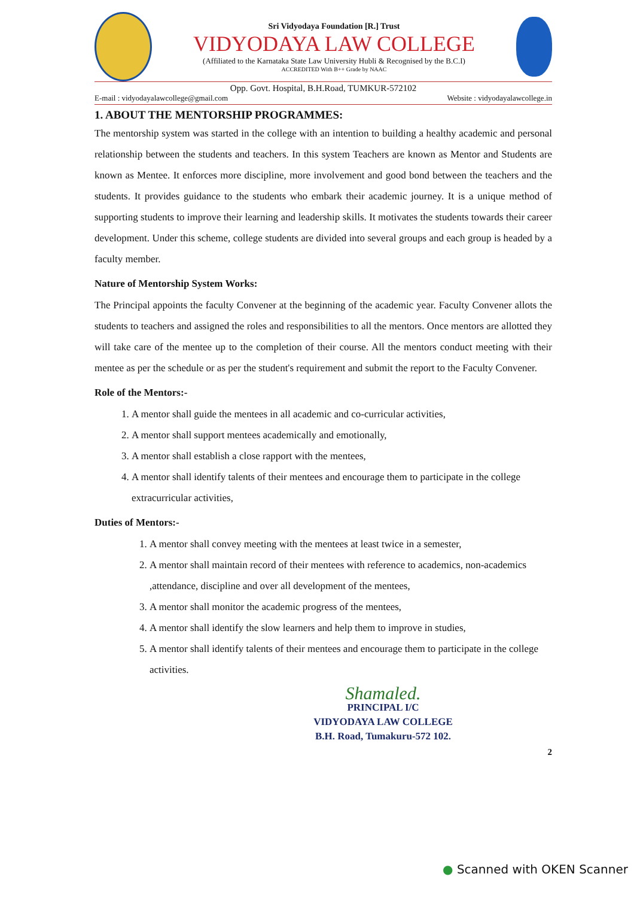Sri Vidyodaya Foundation [R.] Trust
VIDYODAYA LAW COLLEGE
(Affiliated to the Karnataka State Law University Hubli & Recognised by the B.C.I)
ACCREDITED With B++ Grade by NAAC
Opp. Govt. Hospital, B.H.Road, TUMKUR-572102
E-mail : vidyodayalawcollege@gmail.com Website : vidyodayalawcollege.in
1. ABOUT THE MENTORSHIP PROGRAMMES:
The mentorship system was started in the college with an intention to building a healthy academic and personal relationship between the students and teachers. In this system Teachers are known as Mentor and Students are known as Mentee. It enforces more discipline, more involvement and good bond between the teachers and the students. It provides guidance to the students who embark their academic journey. It is a unique method of supporting students to improve their learning and leadership skills. It motivates the students towards their career development. Under this scheme, college students are divided into several groups and each group is headed by a faculty member.
Nature of Mentorship System Works:
The Principal appoints the faculty Convener at the beginning of the academic year. Faculty Convener allots the students to teachers and assigned the roles and responsibilities to all the mentors. Once mentors are allotted they will take care of the mentee up to the completion of their course. All the mentors conduct meeting with their mentee as per the schedule or as per the student's requirement and submit the report to the Faculty Convener.
Role of the Mentors:-
1. A mentor shall guide the mentees in all academic and co-curricular activities,
2. A mentor shall support mentees academically and emotionally,
3. A mentor shall establish a close rapport with the mentees,
4. A mentor shall identify talents of their mentees and encourage them to participate in the college extracurricular activities,
Duties of Mentors:-
1. A mentor shall convey meeting with the mentees at least twice in a semester,
2. A mentor shall maintain record of their mentees with reference to academics, non-academics ,attendance, discipline and over all development of the mentees,
3. A mentor shall monitor the academic progress of the mentees,
4. A mentor shall identify the slow learners and help them to improve in studies,
5. A mentor shall identify talents of their mentees and encourage them to participate in the college activities.
Shamaled.
PRINCIPAL I/C
VIDYODAYA LAW COLLEGE
B.H. Road, Tumakuru-572 102.
2
● Scanned with OKEN Scanner